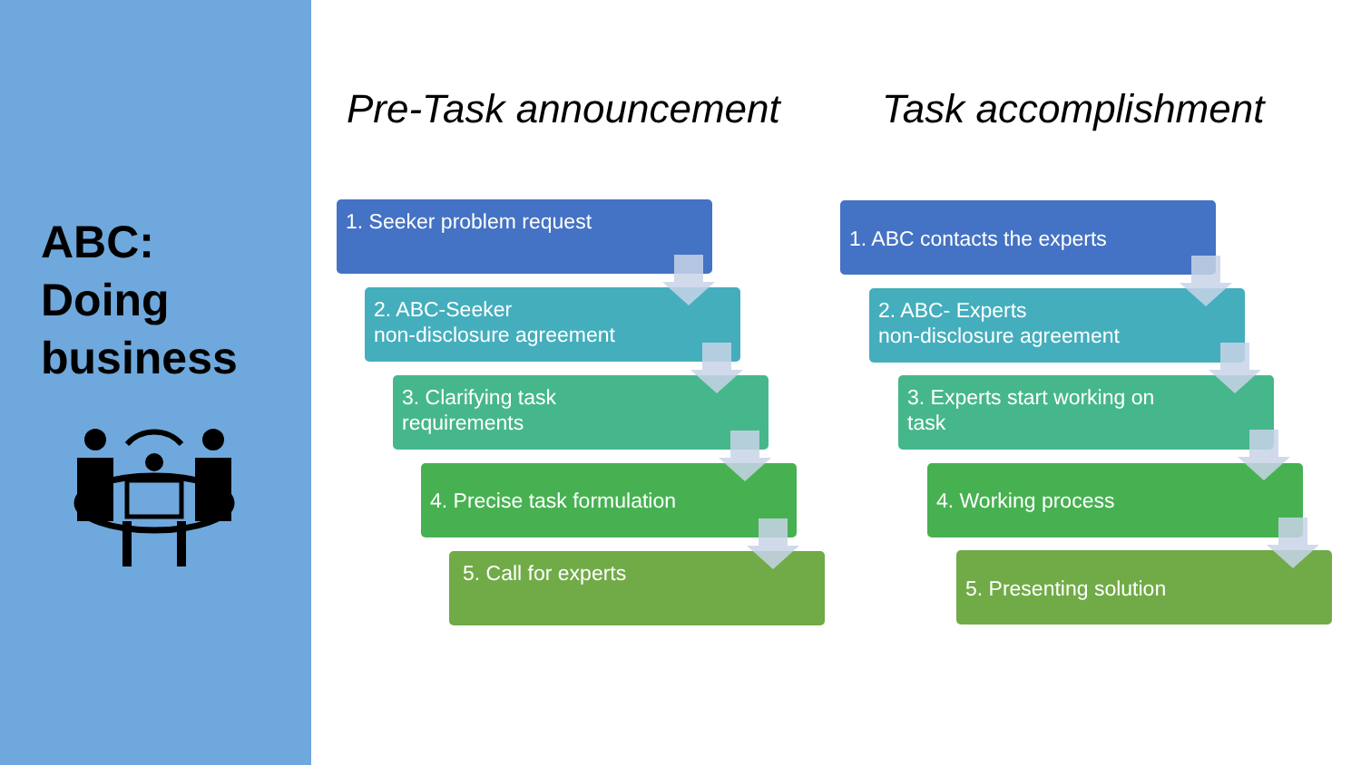ABC:
Doing
business
Pre-Task announcement Task accomplishment
1. Seeker problem request
2. ABC-Seeker
non-disclosure agreement
3. Clarifying task
requirements
4. Precise task formulation
5. Call for experts
1. ABC contacts the experts
2. ABC- Experts
non-disclosure agreement
3. Experts start working on
task
4. Working process
5. Presenting solution